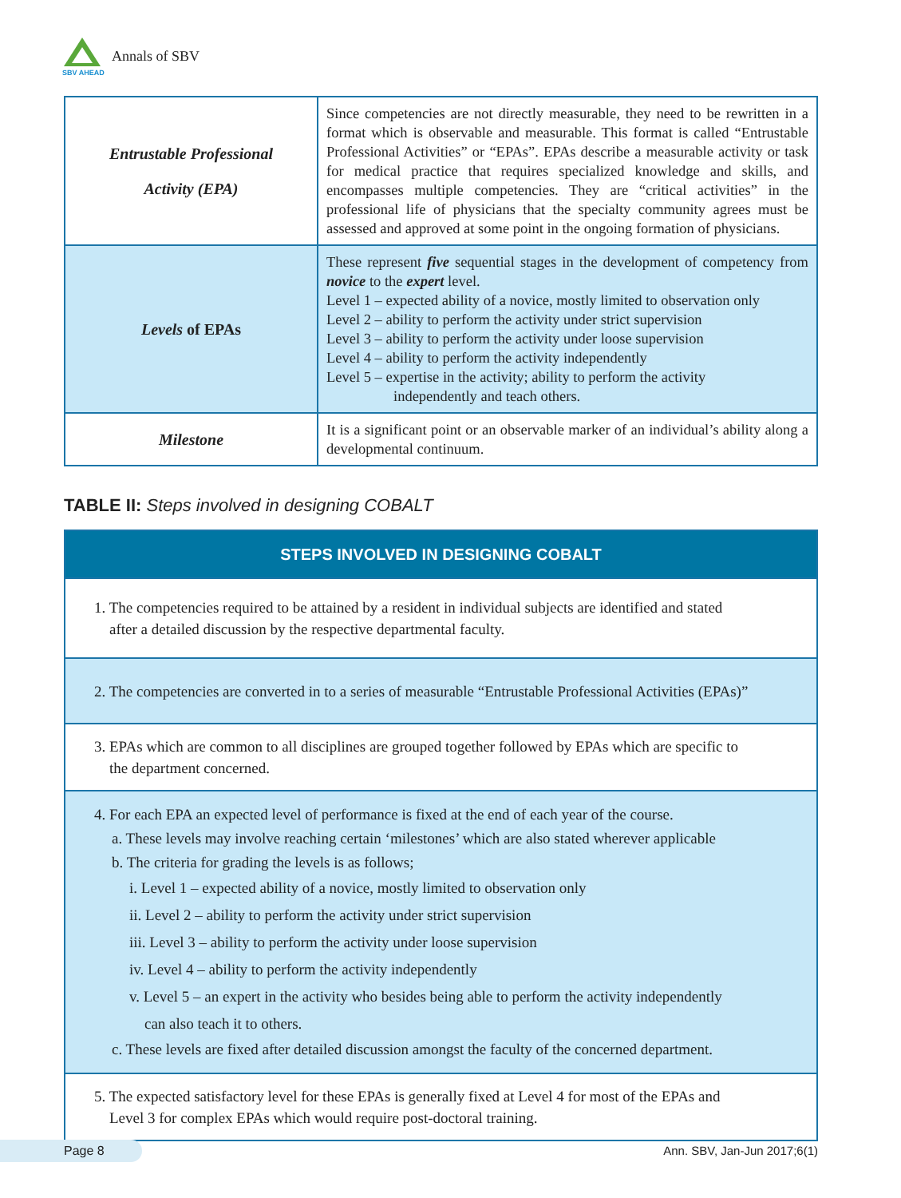Annals of SBV
SBV AHEAD
| Entrustable Professional Activity (EPA) | Since competencies are not directly measurable, they need to be rewritten in a format which is observable and measurable. This format is called “Entrustable Professional Activities” or “EPAs”. EPAs describe a measurable activity or task for medical practice that requires specialized knowledge and skills, and encompasses multiple competencies. They are “critical activities” in the professional life of physicians that the specialty community agrees must be assessed and approved at some point in the ongoing formation of physicians. |
| Levels of EPAs | These represent five sequential stages in the development of competency from novice to the expert level. Level 1 – expected ability of a novice, mostly limited to observation only Level 2 – ability to perform the activity under strict supervision Level 3 – ability to perform the activity under loose supervision Level 4 – ability to perform the activity independently Level 5 – expertise in the activity; ability to perform the activity independently and teach others. |
| Milestone | It is a significant point or an observable marker of an individual’s ability along a developmental continuum. |
TABLE II: Steps involved in designing COBALT
| STEPS INVOLVED IN DESIGNING COBALT |
| --- |
| 1. The competencies required to be attained by a resident in individual subjects are identified and stated after a detailed discussion by the respective departmental faculty. |
| 2. The competencies are converted in to a series of measurable “Entrustable Professional Activities (EPAs)” |
| 3. EPAs which are common to all disciplines are grouped together followed by EPAs which are specific to the department concerned. |
| 4. For each EPA an expected level of performance is fixed at the end of each year of the course. a. These levels may involve reaching certain ‘milestones’ which are also stated wherever applicable b. The criteria for grading the levels is as follows; i. Level 1 – expected ability of a novice, mostly limited to observation only ii. Level 2 – ability to perform the activity under strict supervision iii. Level 3 – ability to perform the activity under loose supervision iv. Level 4 – ability to perform the activity independently v. Level 5 – an expert in the activity who besides being able to perform the activity independently can also teach it to others. c. These levels are fixed after detailed discussion amongst the faculty of the concerned department. |
| 5. The expected satisfactory level for these EPAs is generally fixed at Level 4 for most of the EPAs and Level 3 for complex EPAs which would require post-doctoral training. |
Page 8 Ann. SBV, Jan-Jun 2017;6(1)